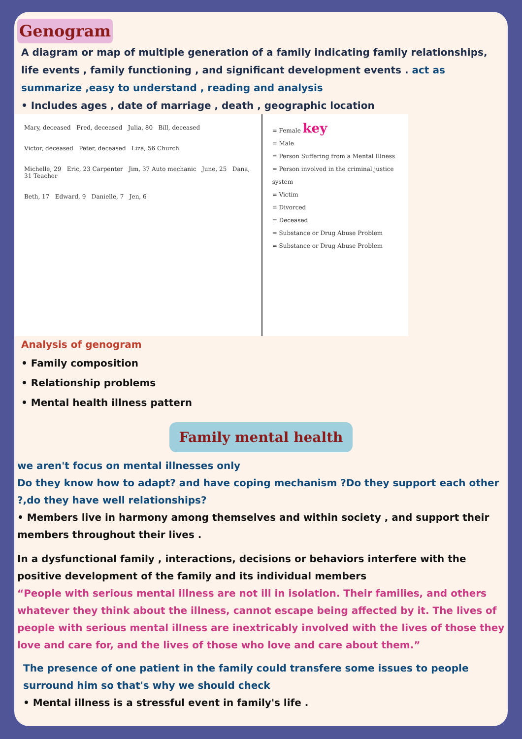Genogram
A diagram or map of multiple generation of a family indicating family relationships, life events , family functioning , and significant development events . act as summarize ,easy to understand , reading and analysis
• Includes ages , date of marriage , death , geographic location
Mary, deceased Fred, deceased Julia, 80 Bill, deceased
Victor, deceased Peter, deceased Liza, 56 Church
Michelle, 29 Eric, 23 Carpenter Jim, 37 Auto mechanic June, 25 Dana, 31 Teacher
Beth, 17 Edward, 9 Danielle, 7 Jen, 6
= Female key
= Male
= Person Suffering from a Mental Illness
= Person involved in the criminal justice system
= Victim
= Divorced
= Deceased
= Substance or Drug Abuse Problem
= Substance or Drug Abuse Problem
Analysis of genogram
• Family composition
• Relationship problems
• Mental health illness pattern
Family mental health
we aren't focus on mental illnesses only
Do they know how to adapt? and have coping mechanism ?Do they support each other ?,do they have well relationships?
• Members live in harmony among themselves and within society , and support their members throughout their lives .
In a dysfunctional family , interactions, decisions or behaviors interfere with the positive development of the family and its individual members
“People with serious mental illness are not ill in isolation. Their families, and others whatever they think about the illness, cannot escape being affected by it. The lives of people with serious mental illness are inextricably involved with the lives of those they love and care for, and the lives of those who love and care about them.”
The presence of one patient in the family could transfere some issues to people surround him so that's why we should check
• Mental illness is a stressful event in family's life .